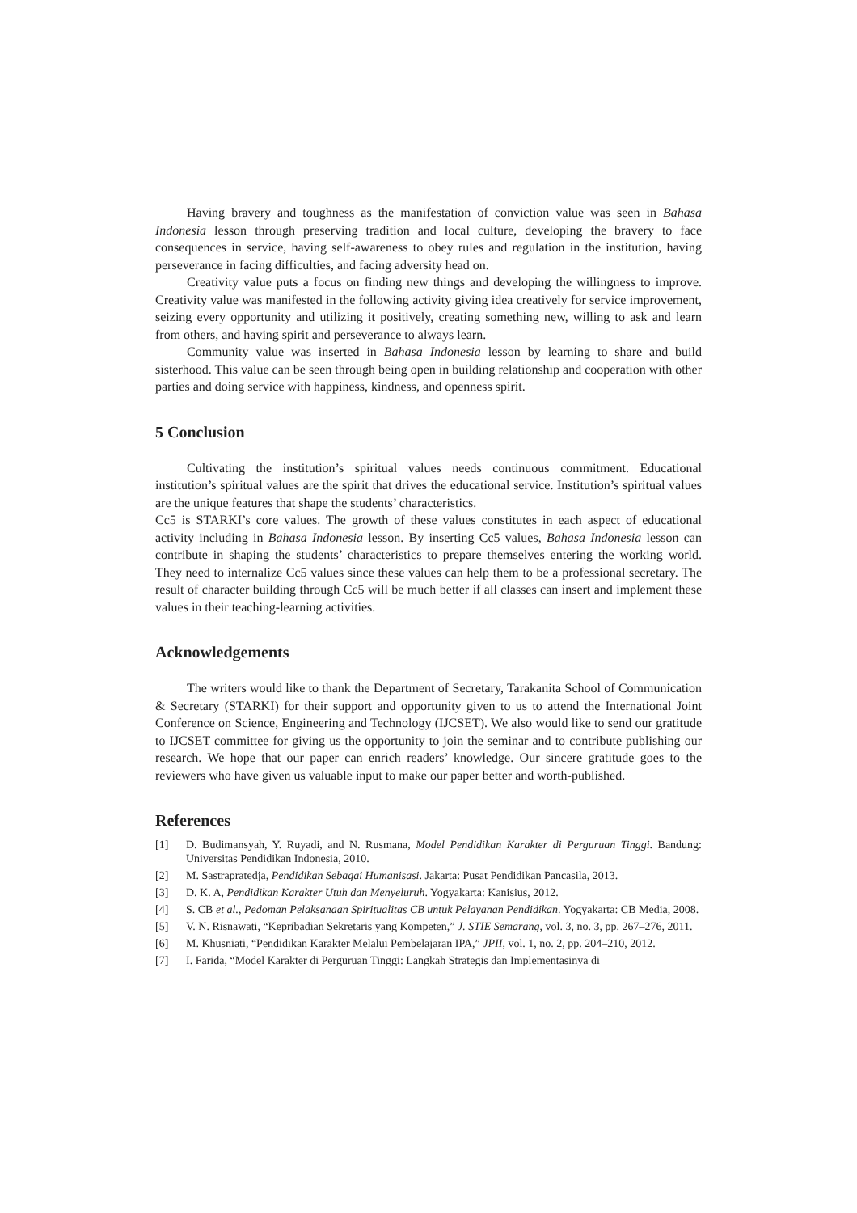Having bravery and toughness as the manifestation of conviction value was seen in Bahasa Indonesia lesson through preserving tradition and local culture, developing the bravery to face consequences in service, having self-awareness to obey rules and regulation in the institution, having perseverance in facing difficulties, and facing adversity head on.
Creativity value puts a focus on finding new things and developing the willingness to improve. Creativity value was manifested in the following activity giving idea creatively for service improvement, seizing every opportunity and utilizing it positively, creating something new, willing to ask and learn from others, and having spirit and perseverance to always learn.
Community value was inserted in Bahasa Indonesia lesson by learning to share and build sisterhood. This value can be seen through being open in building relationship and cooperation with other parties and doing service with happiness, kindness, and openness spirit.
5 Conclusion
Cultivating the institution’s spiritual values needs continuous commitment. Educational institution’s spiritual values are the spirit that drives the educational service. Institution’s spiritual values are the unique features that shape the students’ characteristics.
Cc5 is STARKI’s core values. The growth of these values constitutes in each aspect of educational activity including in Bahasa Indonesia lesson. By inserting Cc5 values, Bahasa Indonesia lesson can contribute in shaping the students’ characteristics to prepare themselves entering the working world. They need to internalize Cc5 values since these values can help them to be a professional secretary. The result of character building through Cc5 will be much better if all classes can insert and implement these values in their teaching-learning activities.
Acknowledgements
The writers would like to thank the Department of Secretary, Tarakanita School of Communication & Secretary (STARKI) for their support and opportunity given to us to attend the International Joint Conference on Science, Engineering and Technology (IJCSET). We also would like to send our gratitude to IJCSET committee for giving us the opportunity to join the seminar and to contribute publishing our research. We hope that our paper can enrich readers’ knowledge. Our sincere gratitude goes to the reviewers who have given us valuable input to make our paper better and worth-published.
References
[1] D. Budimansyah, Y. Ruyadi, and N. Rusmana, Model Pendidikan Karakter di Perguruan Tinggi. Bandung: Universitas Pendidikan Indonesia, 2010.
[2] M. Sastrapratedja, Pendidikan Sebagai Humanisasi. Jakarta: Pusat Pendidikan Pancasila, 2013.
[3] D. K. A, Pendidikan Karakter Utuh dan Menyeluruh. Yogyakarta: Kanisius, 2012.
[4] S. CB et al., Pedoman Pelaksanaan Spiritualitas CB untuk Pelayanan Pendidikan. Yogyakarta: CB Media, 2008.
[5] V. N. Risnawati, “Kepribadian Sekretaris yang Kompeten,” J. STIE Semarang, vol. 3, no. 3, pp. 267–276, 2011.
[6] M. Khusniati, “Pendidikan Karakter Melalui Pembelajaran IPA,” JPII, vol. 1, no. 2, pp. 204–210, 2012.
[7] I. Farida, “Model Karakter di Perguruan Tinggi: Langkah Strategis dan Implementasinya di